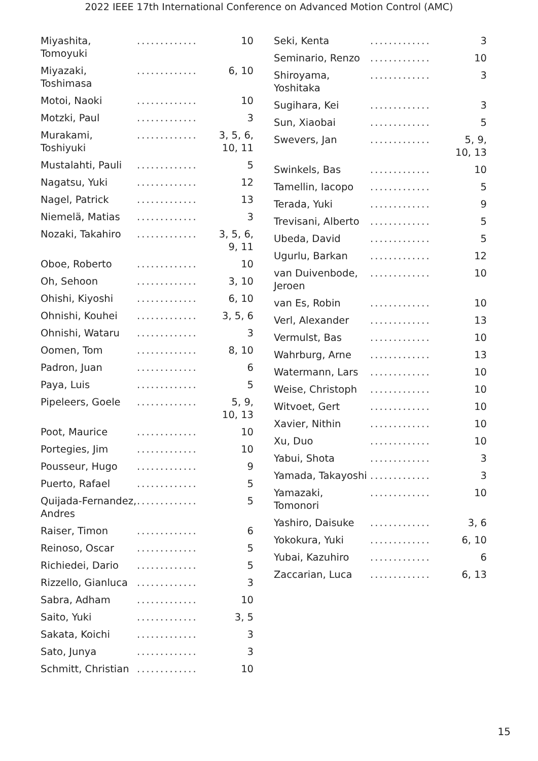2022 IEEE 17th International Conference on Advanced Motion Control (AMC)
| Miyashita, Tomoyuki | ............. | 10 |
| Miyazaki, Toshimasa | ............. | 6, 10 |
| Motoi, Naoki | ............. | 10 |
| Motzki, Paul | ............. | 3 |
| Murakami, Toshiyuki | ............. | 3, 5, 6, 10, 11 |
| Mustalahti, Pauli | ............. | 5 |
| Nagatsu, Yuki | ............. | 12 |
| Nagel, Patrick | ............. | 13 |
| Niemelä, Matias | ............. | 3 |
| Nozaki, Takahiro | ............. | 3, 5, 6, 9, 11 |
| Oboe, Roberto | ............. | 10 |
| Oh, Sehoon | ............. | 3, 10 |
| Ohishi, Kiyoshi | ............. | 6, 10 |
| Ohnishi, Kouhei | ............. | 3, 5, 6 |
| Ohnishi, Wataru | ............. | 3 |
| Oomen, Tom | ............. | 8, 10 |
| Padron, Juan | ............. | 6 |
| Paya, Luis | ............. | 5 |
| Pipeleers, Goele | ............. | 5, 9, 10, 13 |
| Poot, Maurice | ............. | 10 |
| Portegies, Jim | ............. | 10 |
| Pousseur, Hugo | ............. | 9 |
| Puerto, Rafael | ............. | 5 |
| Quijada-Fernandez, Andres | ............. | 5 |
| Raiser, Timon | ............. | 6 |
| Reinoso, Oscar | ............. | 5 |
| Richiedei, Dario | ............. | 5 |
| Rizzello, Gianluca | ............. | 3 |
| Sabra, Adham | ............. | 10 |
| Saito, Yuki | ............. | 3, 5 |
| Sakata, Koichi | ............. | 3 |
| Sato, Junya | ............. | 3 |
| Schmitt, Christian | ............. | 10 |
| Seki, Kenta | ............. | 3 |
| Seminario, Renzo | ............. | 10 |
| Shiroyama, Yoshitaka | ............. | 3 |
| Sugihara, Kei | ............. | 3 |
| Sun, Xiaobai | ............. | 5 |
| Swevers, Jan | ............. | 5, 9, 10, 13 |
| Swinkels, Bas | ............. | 10 |
| Tamellin, Iacopo | ............. | 5 |
| Terada, Yuki | ............. | 9 |
| Trevisani, Alberto | ............. | 5 |
| Ubeda, David | ............. | 5 |
| Ugurlu, Barkan | ............. | 12 |
| van Duivenbode, Jeroen | ............. | 10 |
| van Es, Robin | ............. | 10 |
| Verl, Alexander | ............. | 13 |
| Vermulst, Bas | ............. | 10 |
| Wahrburg, Arne | ............. | 13 |
| Watermann, Lars | ............. | 10 |
| Weise, Christoph | ............. | 10 |
| Witvoet, Gert | ............. | 10 |
| Xavier, Nithin | ............. | 10 |
| Xu, Duo | ............. | 10 |
| Yabui, Shota | ............. | 3 |
| Yamada, Takayoshi | ............. | 3 |
| Yamazaki, Tomonori | ............. | 10 |
| Yashiro, Daisuke | ............. | 3, 6 |
| Yokokura, Yuki | ............. | 6, 10 |
| Yubai, Kazuhiro | ............. | 6 |
| Zaccarian, Luca | ............. | 6, 13 |
15